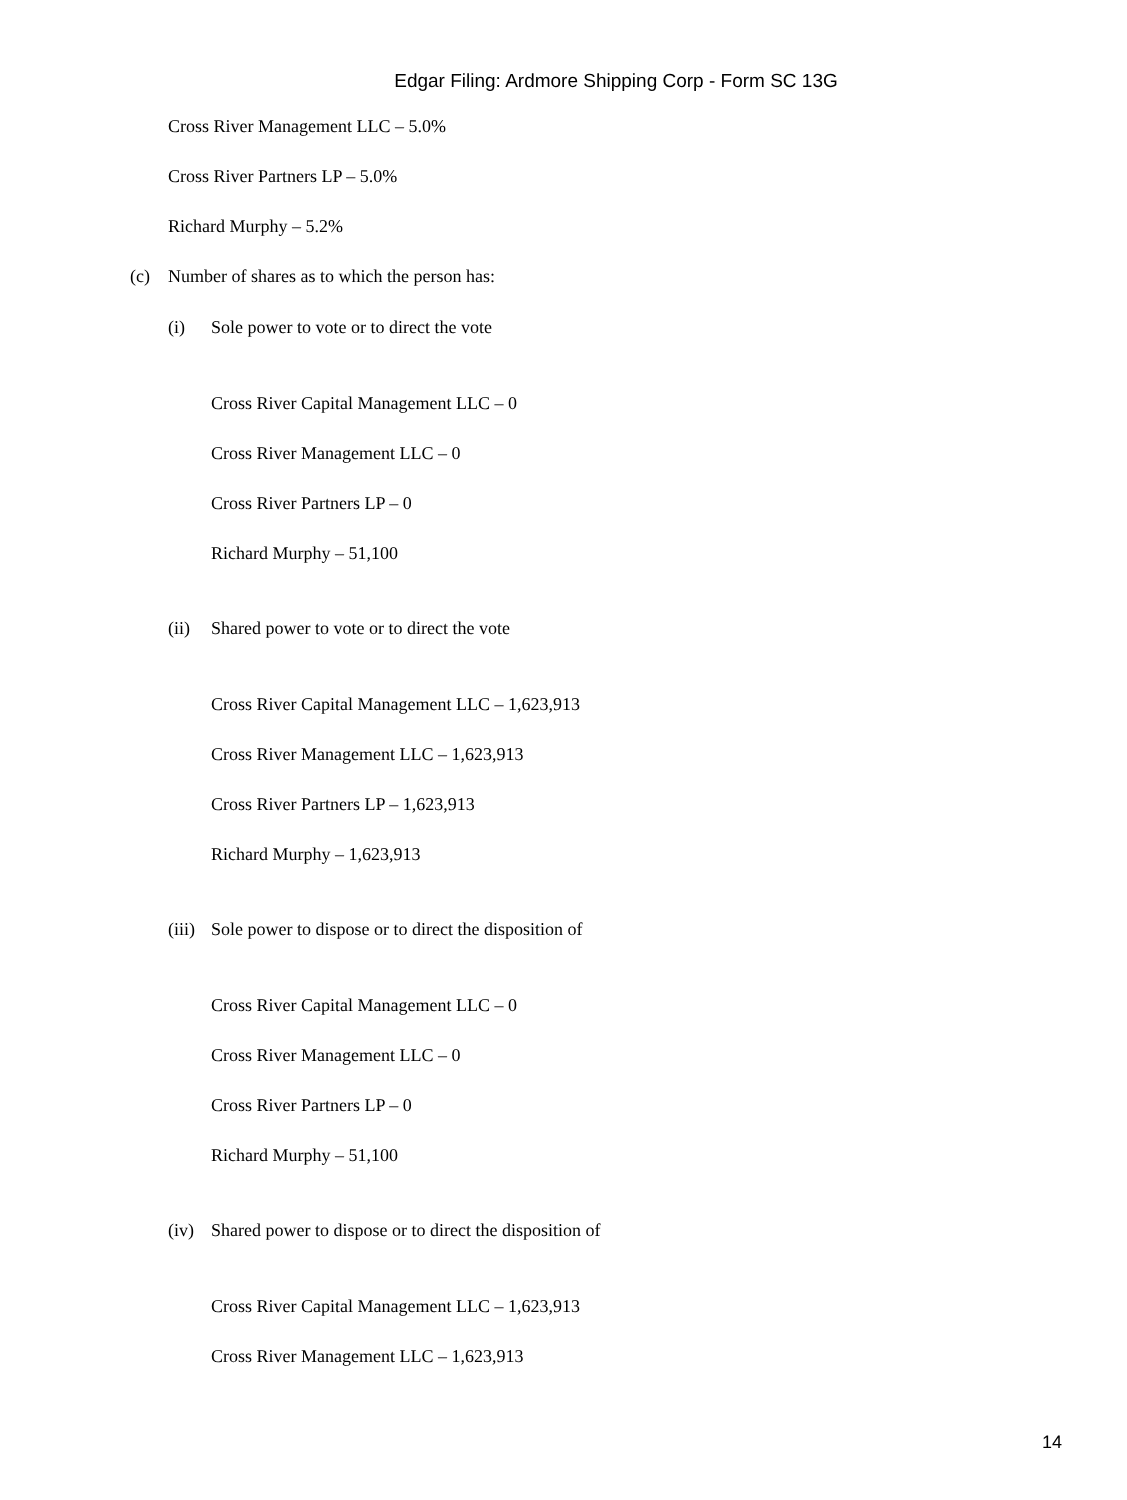Edgar Filing: Ardmore Shipping Corp - Form SC 13G
Cross River Management LLC – 5.0%
Cross River Partners LP – 5.0%
Richard Murphy – 5.2%
(c) Number of shares as to which the person has:
(i) Sole power to vote or to direct the vote
Cross River Capital Management LLC – 0
Cross River Management LLC – 0
Cross River Partners LP – 0
Richard Murphy – 51,100
(ii) Shared power to vote or to direct the vote
Cross River Capital Management LLC – 1,623,913
Cross River Management LLC – 1,623,913
Cross River Partners LP – 1,623,913
Richard Murphy – 1,623,913
(iii) Sole power to dispose or to direct the disposition of
Cross River Capital Management LLC – 0
Cross River Management LLC – 0
Cross River Partners LP – 0
Richard Murphy – 51,100
(iv) Shared power to dispose or to direct the disposition of
Cross River Capital Management LLC – 1,623,913
Cross River Management LLC – 1,623,913
14